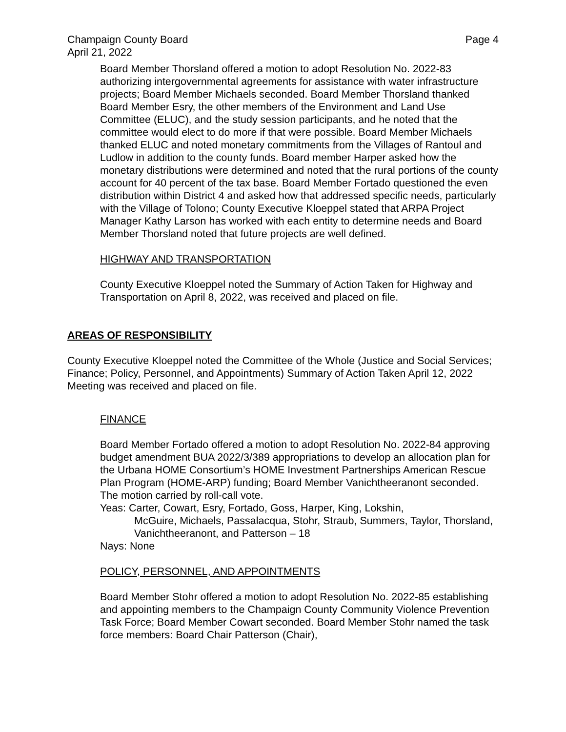Champaign County Board Page 4
April 21, 2022
Board Member Thorsland offered a motion to adopt Resolution No. 2022-83 authorizing intergovernmental agreements for assistance with water infrastructure projects; Board Member Michaels seconded. Board Member Thorsland thanked Board Member Esry, the other members of the Environment and Land Use Committee (ELUC), and the study session participants, and he noted that the committee would elect to do more if that were possible. Board Member Michaels thanked ELUC and noted monetary commitments from the Villages of Rantoul and Ludlow in addition to the county funds. Board member Harper asked how the monetary distributions were determined and noted that the rural portions of the county account for 40 percent of the tax base. Board Member Fortado questioned the even distribution within District 4 and asked how that addressed specific needs, particularly with the Village of Tolono; County Executive Kloeppel stated that ARPA Project Manager Kathy Larson has worked with each entity to determine needs and Board Member Thorsland noted that future projects are well defined.
HIGHWAY AND TRANSPORTATION
County Executive Kloeppel noted the Summary of Action Taken for Highway and Transportation on April 8, 2022, was received and placed on file.
AREAS OF RESPONSIBILITY
County Executive Kloeppel noted the Committee of the Whole (Justice and Social Services; Finance; Policy, Personnel, and Appointments) Summary of Action Taken April 12, 2022 Meeting was received and placed on file.
FINANCE
Board Member Fortado offered a motion to adopt Resolution No. 2022-84 approving budget amendment BUA 2022/3/389 appropriations to develop an allocation plan for the Urbana HOME Consortium’s HOME Investment Partnerships American Rescue Plan Program (HOME-ARP) funding; Board Member Vanichtheeranont seconded. The motion carried by roll-call vote.
Yeas: Carter, Cowart, Esry, Fortado, Goss, Harper, King, Lokshin,
McGuire, Michaels, Passalacqua, Stohr, Straub, Summers, Taylor, Thorsland, Vanichtheeranont, and Patterson – 18
Nays: None
POLICY, PERSONNEL, AND APPOINTMENTS
Board Member Stohr offered a motion to adopt Resolution No. 2022-85 establishing and appointing members to the Champaign County Community Violence Prevention Task Force; Board Member Cowart seconded. Board Member Stohr named the task force members: Board Chair Patterson (Chair),